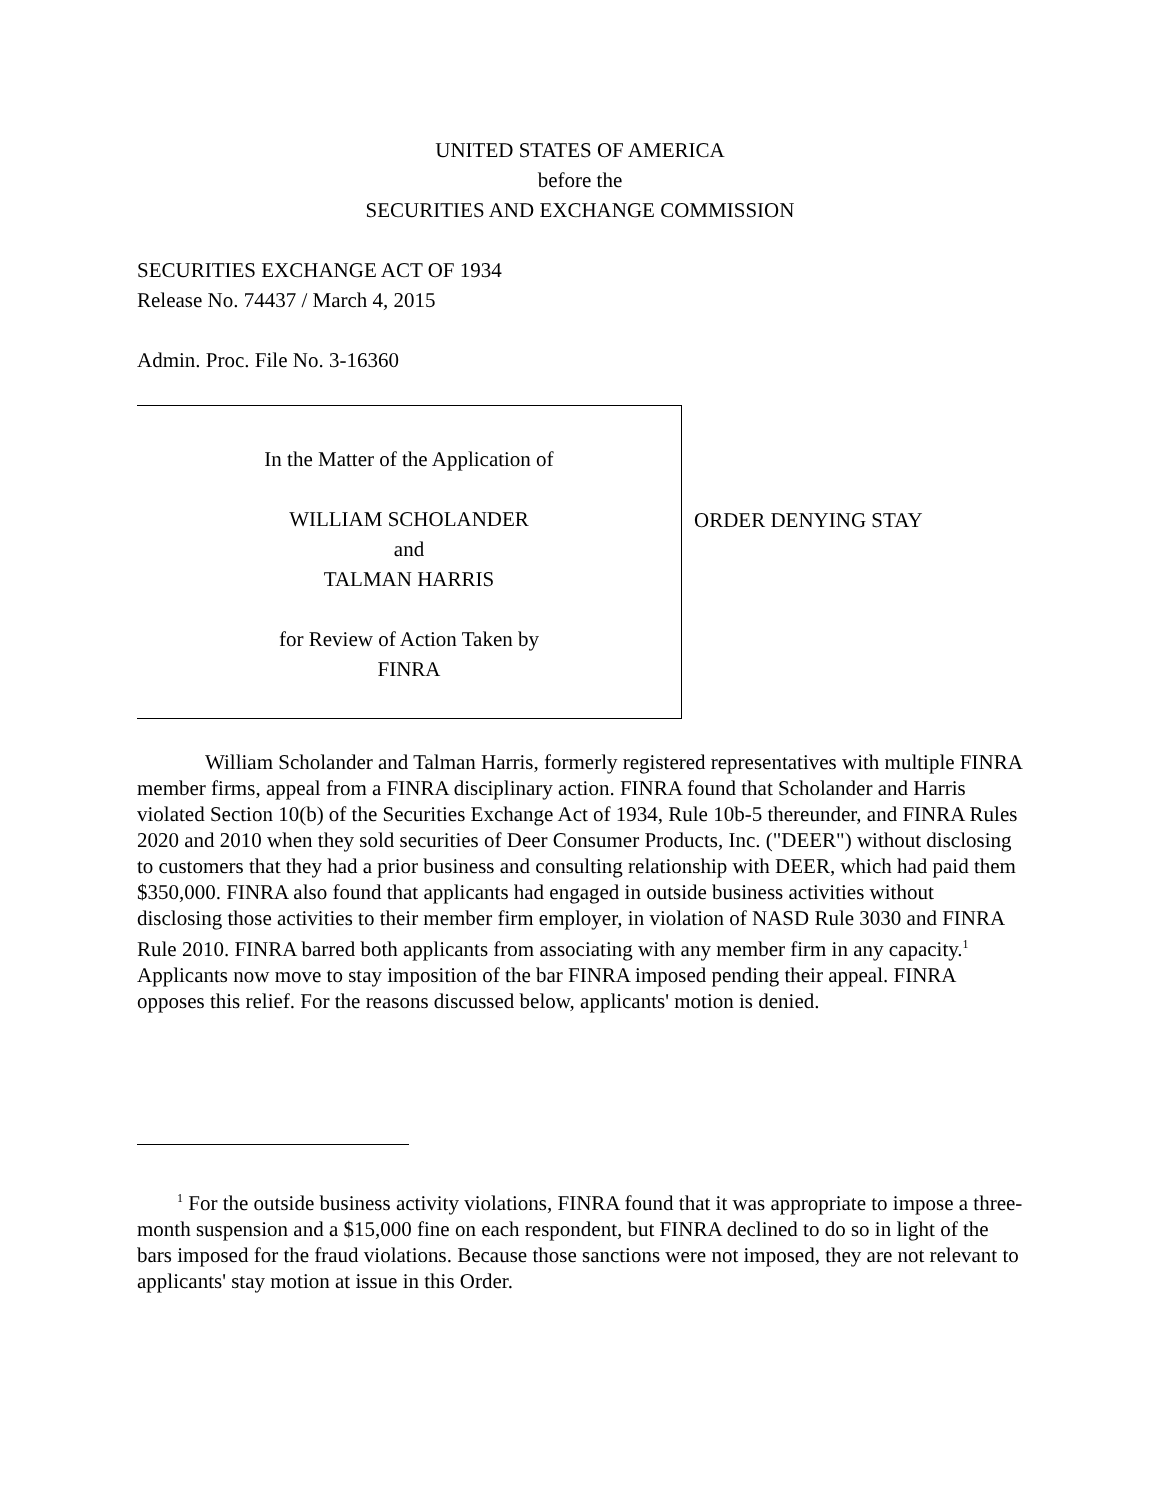UNITED STATES OF AMERICA
before the
SECURITIES AND EXCHANGE COMMISSION
SECURITIES EXCHANGE ACT OF 1934
Release No. 74437 / March 4, 2015
Admin. Proc. File No. 3-16360
In the Matter of the Application of
WILLIAM SCHOLANDER
and
TALMAN HARRIS
for Review of Action Taken by
FINRA
ORDER DENYING STAY
William Scholander and Talman Harris, formerly registered representatives with multiple FINRA member firms, appeal from a FINRA disciplinary action. FINRA found that Scholander and Harris violated Section 10(b) of the Securities Exchange Act of 1934, Rule 10b-5 thereunder, and FINRA Rules 2020 and 2010 when they sold securities of Deer Consumer Products, Inc. ("DEER") without disclosing to customers that they had a prior business and consulting relationship with DEER, which had paid them $350,000. FINRA also found that applicants had engaged in outside business activities without disclosing those activities to their member firm employer, in violation of NASD Rule 3030 and FINRA Rule 2010. FINRA barred both applicants from associating with any member firm in any capacity.<sup>1</sup> Applicants now move to stay imposition of the bar FINRA imposed pending their appeal. FINRA opposes this relief. For the reasons discussed below, applicants' motion is denied.
<sup>1</sup> For the outside business activity violations, FINRA found that it was appropriate to impose a three-month suspension and a $15,000 fine on each respondent, but FINRA declined to do so in light of the bars imposed for the fraud violations. Because those sanctions were not imposed, they are not relevant to applicants' stay motion at issue in this Order.